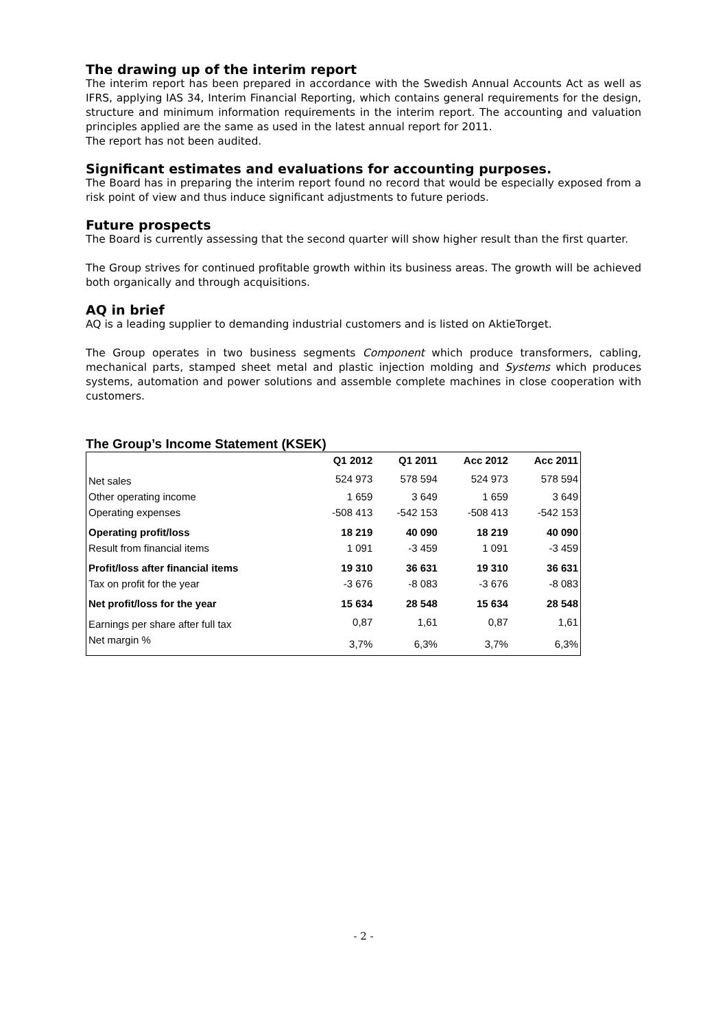The drawing up of the interim report
The interim report has been prepared in accordance with the Swedish Annual Accounts Act as well as IFRS, applying IAS 34, Interim Financial Reporting, which contains general requirements for the design, structure and minimum information requirements in the interim report. The accounting and valuation principles applied are the same as used in the latest annual report for 2011.
The report has not been audited.
Significant estimates and evaluations for accounting purposes.
The Board has in preparing the interim report found no record that would be especially exposed from a risk point of view and thus induce significant adjustments to future periods.
Future prospects
The Board is currently assessing that the second quarter will show higher result than the first quarter.
The Group strives for continued profitable growth within its business areas. The growth will be achieved both organically and through acquisitions.
AQ in brief
AQ is a leading supplier to demanding industrial customers and is listed on AktieTorget.
The Group operates in two business segments Component which produce transformers, cabling, mechanical parts, stamped sheet metal and plastic injection molding and Systems which produces systems, automation and power solutions and assemble complete machines in close cooperation with customers.
The Group’s Income Statement (KSEK)
| | Q1 2012 | Q1 2011 | Acc 2012 | Acc 2011 |
| --- | --- | --- | --- | --- |
| Net sales | 524 973 | 578 594 | 524 973 | 578 594 |
| Other operating income | 1 659 | 3 649 | 1 659 | 3 649 |
| Operating expenses | -508 413 | -542 153 | -508 413 | -542 153 |
| Operating profit/loss | 18 219 | 40 090 | 18 219 | 40 090 |
| Result from financial items | 1 091 | -3 459 | 1 091 | -3 459 |
| Profit/loss after financial items | 19 310 | 36 631 | 19 310 | 36 631 |
| Tax on profit for the year | -3 676 | -8 083 | -3 676 | -8 083 |
| Net profit/loss for the year | 15 634 | 28 548 | 15 634 | 28 548 |
| Earnings per share after full tax | 0,87 | 1,61 | 0,87 | 1,61 |
| Net margin % | 3,7% | 6,3% | 3,7% | 6,3% |
- 2 -